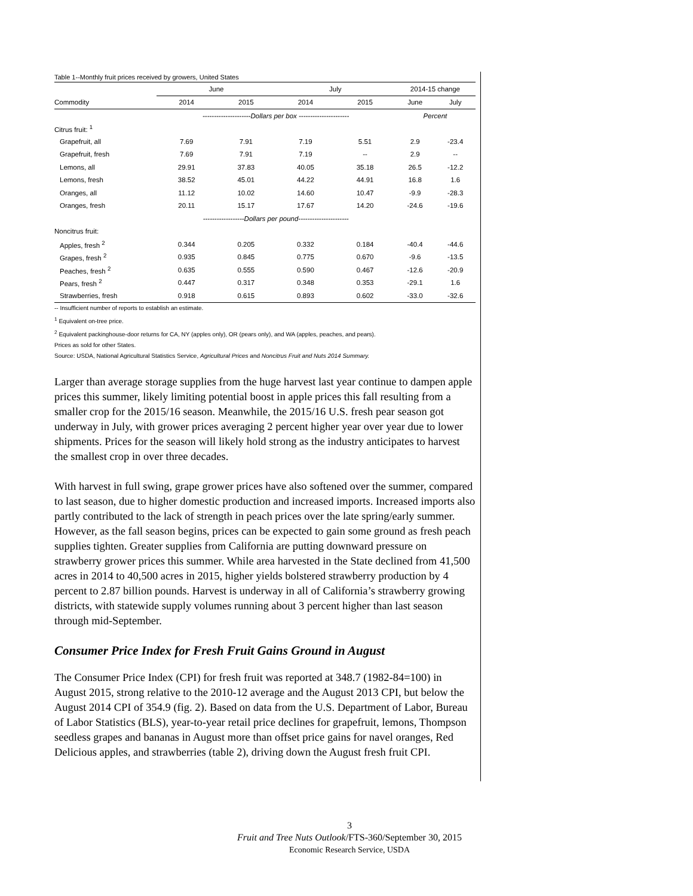Table 1--Monthly fruit prices received by growers, United States
| | June | | July | | 2014-15 change | |
| --- | --- | --- | --- | --- | --- | --- |
| Commodity | 2014 | 2015 | 2014 | 2015 | June | July |
| | ---------------------Dollars per box ---------------------- | | | | Percent | |
| Citrus fruit: <sup>1</sup> | | | | | | |
| Grapefruit, all | 7.69 | 7.91 | 7.19 | 5.51 | 2.9 | -23.4 |
| Grapefruit, fresh | 7.69 | 7.91 | 7.19 | -- | 2.9 | -- |
| Lemons, all | 29.91 | 37.83 | 40.05 | 35.18 | 26.5 | -12.2 |
| Lemons, fresh | 38.52 | 45.01 | 44.22 | 44.91 | 16.8 | 1.6 |
| Oranges, all | 11.12 | 10.02 | 14.60 | 10.47 | -9.9 | -28.3 |
| Oranges, fresh | 20.11 | 15.17 | 17.67 | 14.20 | -24.6 | -19.6 |
| | ------------------Dollars per pound---------------------- | | | | | |
| Noncitrus fruit: | | | | | | |
| Apples, fresh <sup>2</sup> | 0.344 | 0.205 | 0.332 | 0.184 | -40.4 | -44.6 |
| Grapes, fresh <sup>2</sup> | 0.935 | 0.845 | 0.775 | 0.670 | -9.6 | -13.5 |
| Peaches, fresh <sup>2</sup> | 0.635 | 0.555 | 0.590 | 0.467 | -12.6 | -20.9 |
| Pears, fresh <sup>2</sup> | 0.447 | 0.317 | 0.348 | 0.353 | -29.1 | 1.6 |
| Strawberries, fresh | 0.918 | 0.615 | 0.893 | 0.602 | -33.0 | -32.6 |
-- Insufficient number of reports to establish an estimate.
<sup>1</sup> Equivalent on-tree price.
<sup>2</sup> Equivalent packinghouse-door returns for CA, NY (apples only), OR (pears only), and WA (apples, peaches, and pears).
Prices as sold for other States.
Source: USDA, National Agricultural Statistics Service, Agricultural Prices and Noncitrus Fruit and Nuts 2014 Summary.
Larger than average storage supplies from the huge harvest last year continue to dampen apple prices this summer, likely limiting potential boost in apple prices this fall resulting from a smaller crop for the 2015/16 season. Meanwhile, the 2015/16 U.S. fresh pear season got underway in July, with grower prices averaging 2 percent higher year over year due to lower shipments. Prices for the season will likely hold strong as the industry anticipates to harvest the smallest crop in over three decades.
With harvest in full swing, grape grower prices have also softened over the summer, compared to last season, due to higher domestic production and increased imports. Increased imports also partly contributed to the lack of strength in peach prices over the late spring/early summer. However, as the fall season begins, prices can be expected to gain some ground as fresh peach supplies tighten. Greater supplies from California are putting downward pressure on strawberry grower prices this summer. While area harvested in the State declined from 41,500 acres in 2014 to 40,500 acres in 2015, higher yields bolstered strawberry production by 4 percent to 2.87 billion pounds. Harvest is underway in all of California’s strawberry growing districts, with statewide supply volumes running about 3 percent higher than last season through mid-September.
Consumer Price Index for Fresh Fruit Gains Ground in August
The Consumer Price Index (CPI) for fresh fruit was reported at 348.7 (1982-84=100) in August 2015, strong relative to the 2010-12 average and the August 2013 CPI, but below the August 2014 CPI of 354.9 (fig. 2). Based on data from the U.S. Department of Labor, Bureau of Labor Statistics (BLS), year-to-year retail price declines for grapefruit, lemons, Thompson seedless grapes and bananas in August more than offset price gains for navel oranges, Red Delicious apples, and strawberries (table 2), driving down the August fresh fruit CPI.
3
Fruit and Tree Nuts Outlook/FTS-360/September 30, 2015
Economic Research Service, USDA